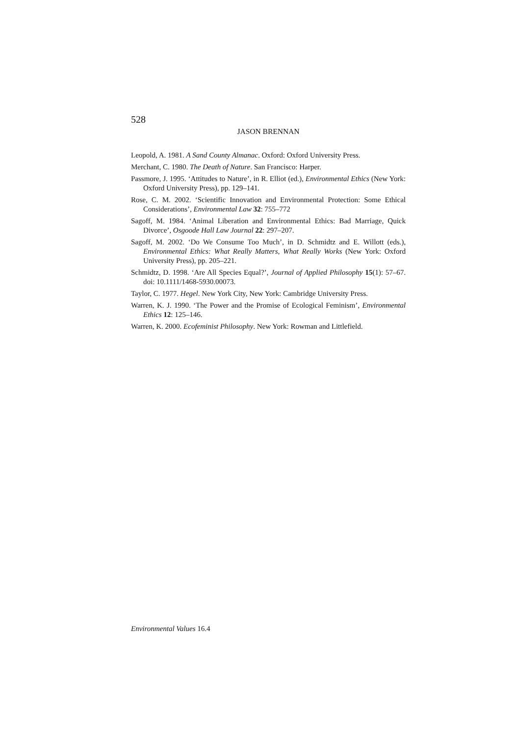528
JASON BRENNAN
Leopold, A. 1981. A Sand County Almanac. Oxford: Oxford University Press.
Merchant, C. 1980. The Death of Nature. San Francisco: Harper.
Passmore, J. 1995. ‘Attitudes to Nature’, in R. Elliot (ed.), Environmental Ethics (New York: Oxford University Press), pp. 129–141.
Rose, C. M. 2002. ‘Scientific Innovation and Environmental Protection: Some Ethical Considerations’, Environmental Law 32: 755–772
Sagoff, M. 1984. ‘Animal Liberation and Environmental Ethics: Bad Marriage, Quick Divorce’, Osgoode Hall Law Journal 22: 297–207.
Sagoff, M. 2002. ‘Do We Consume Too Much’, in D. Schmidtz and E. Willott (eds.), Environmental Ethics: What Really Matters, What Really Works (New York: Oxford University Press), pp. 205–221.
Schmidtz, D. 1998. ‘Are All Species Equal?’, Journal of Applied Philosophy 15(1): 57–67. doi: 10.1111/1468-5930.00073.
Taylor, C. 1977. Hegel. New York City, New York: Cambridge University Press.
Warren, K. J. 1990. ‘The Power and the Promise of Ecological Feminism’, Environmental Ethics 12: 125–146.
Warren, K. 2000. Ecofeminist Philosophy. New York: Rowman and Littlefield.
Environmental Values 16.4